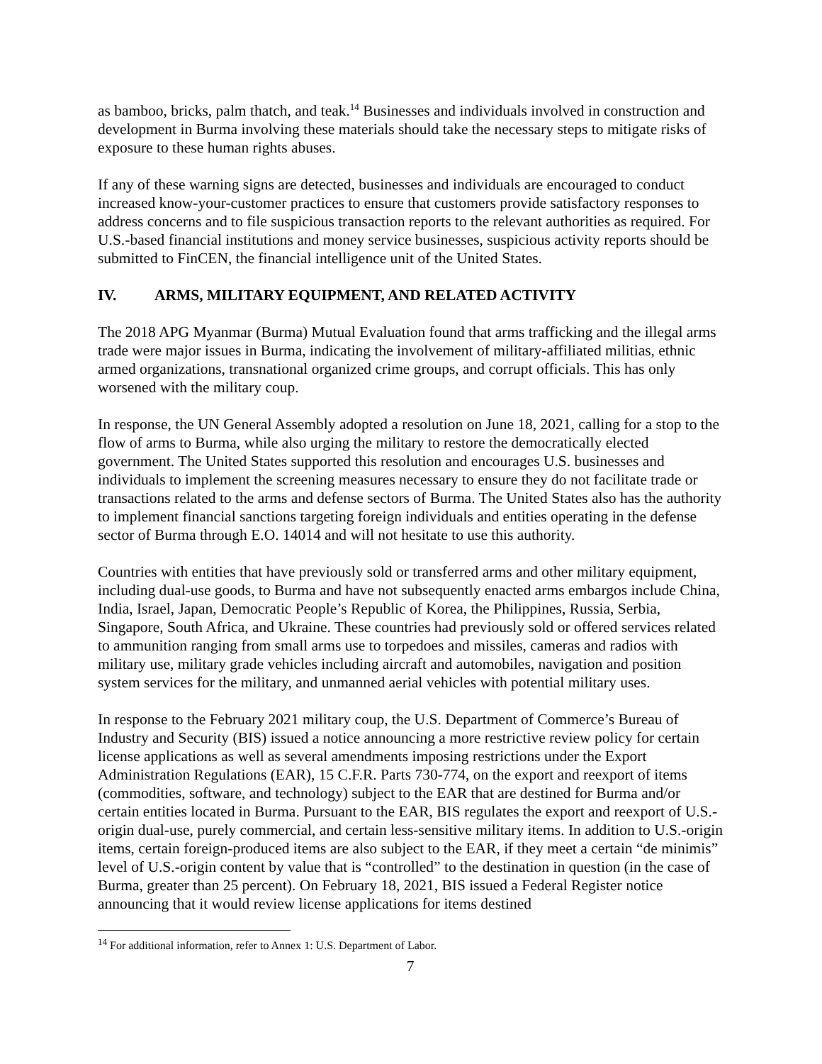as bamboo, bricks, palm thatch, and teak.<sup>14</sup> Businesses and individuals involved in construction and development in Burma involving these materials should take the necessary steps to mitigate risks of exposure to these human rights abuses.
If any of these warning signs are detected, businesses and individuals are encouraged to conduct increased know-your-customer practices to ensure that customers provide satisfactory responses to address concerns and to file suspicious transaction reports to the relevant authorities as required. For U.S.-based financial institutions and money service businesses, suspicious activity reports should be submitted to FinCEN, the financial intelligence unit of the United States.
IV. ARMS, MILITARY EQUIPMENT, AND RELATED ACTIVITY
The 2018 APG Myanmar (Burma) Mutual Evaluation found that arms trafficking and the illegal arms trade were major issues in Burma, indicating the involvement of military-affiliated militias, ethnic armed organizations, transnational organized crime groups, and corrupt officials. This has only worsened with the military coup.
In response, the UN General Assembly adopted a resolution on June 18, 2021, calling for a stop to the flow of arms to Burma, while also urging the military to restore the democratically elected government. The United States supported this resolution and encourages U.S. businesses and individuals to implement the screening measures necessary to ensure they do not facilitate trade or transactions related to the arms and defense sectors of Burma. The United States also has the authority to implement financial sanctions targeting foreign individuals and entities operating in the defense sector of Burma through E.O. 14014 and will not hesitate to use this authority.
Countries with entities that have previously sold or transferred arms and other military equipment, including dual-use goods, to Burma and have not subsequently enacted arms embargos include China, India, Israel, Japan, Democratic People’s Republic of Korea, the Philippines, Russia, Serbia, Singapore, South Africa, and Ukraine. These countries had previously sold or offered services related to ammunition ranging from small arms use to torpedoes and missiles, cameras and radios with military use, military grade vehicles including aircraft and automobiles, navigation and position system services for the military, and unmanned aerial vehicles with potential military uses.
In response to the February 2021 military coup, the U.S. Department of Commerce’s Bureau of Industry and Security (BIS) issued a notice announcing a more restrictive review policy for certain license applications as well as several amendments imposing restrictions under the Export Administration Regulations (EAR), 15 C.F.R. Parts 730-774, on the export and reexport of items (commodities, software, and technology) subject to the EAR that are destined for Burma and/or certain entities located in Burma. Pursuant to the EAR, BIS regulates the export and reexport of U.S.-origin dual-use, purely commercial, and certain less-sensitive military items. In addition to U.S.-origin items, certain foreign-produced items are also subject to the EAR, if they meet a certain “de minimis” level of U.S.-origin content by value that is “controlled” to the destination in question (in the case of Burma, greater than 25 percent). On February 18, 2021, BIS issued a Federal Register notice announcing that it would review license applications for items destined
<sup>14</sup> For additional information, refer to Annex 1: U.S. Department of Labor.
7